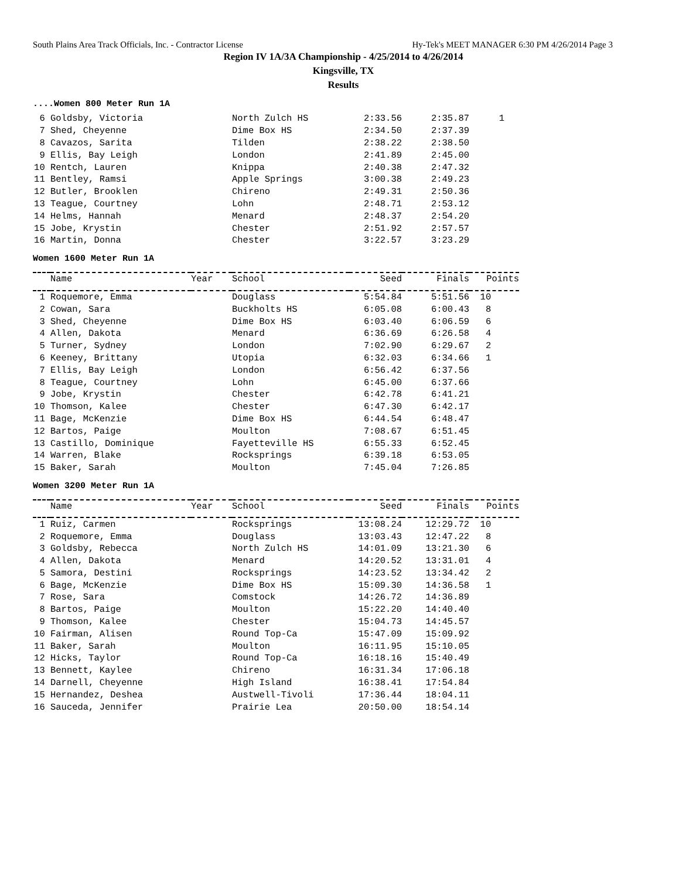South Plains Area Track Officials, Inc. - Contractor License Hy-Tek's MEET MANAGER 6:30 PM 4/26/2014 Page 3
Region IV 1A/3A Championship - 4/25/2014 to 4/26/2014
Kingsville, TX
Results
....Women 800 Meter Run 1A
| 6 | Goldsby, Victoria | North Zulch HS | 2:33.56 | 2:35.87 | 1 |
| 7 | Shed, Cheyenne | Dime Box HS | 2:34.50 | 2:37.39 | |
| 8 | Cavazos, Sarita | Tilden | 2:38.22 | 2:38.50 | |
| 9 | Ellis, Bay Leigh | London | 2:41.89 | 2:45.00 | |
| 10 | Rentch, Lauren | Knippa | 2:40.38 | 2:47.32 | |
| 11 | Bentley, Ramsi | Apple Springs | 3:00.38 | 2:49.23 | |
| 12 | Butler, Brooklen | Chireno | 2:49.31 | 2:50.36 | |
| 13 | Teague, Courtney | Lohn | 2:48.71 | 2:53.12 | |
| 14 | Helms, Hannah | Menard | 2:48.37 | 2:54.20 | |
| 15 | Jobe, Krystin | Chester | 2:51.92 | 2:57.57 | |
| 16 | Martin, Donna | Chester | 3:22.57 | 3:23.29 | |
Women 1600 Meter Run 1A
| | Name | Year | School | Seed | Finals | Points |
| --- | --- | --- | --- | --- | --- | --- |
| 1 | Roquemore, Emma | | Douglass | 5:54.84 | 5:51.56 | 10 |
| 2 | Cowan, Sara | | Buckholts HS | 6:05.08 | 6:00.43 | 8 |
| 3 | Shed, Cheyenne | | Dime Box HS | 6:03.40 | 6:06.59 | 6 |
| 4 | Allen, Dakota | | Menard | 6:36.69 | 6:26.58 | 4 |
| 5 | Turner, Sydney | | London | 7:02.90 | 6:29.67 | 2 |
| 6 | Keeney, Brittany | | Utopia | 6:32.03 | 6:34.66 | 1 |
| 7 | Ellis, Bay Leigh | | London | 6:56.42 | 6:37.56 | |
| 8 | Teague, Courtney | | Lohn | 6:45.00 | 6:37.66 | |
| 9 | Jobe, Krystin | | Chester | 6:42.78 | 6:41.21 | |
| 10 | Thomson, Kalee | | Chester | 6:47.30 | 6:42.17 | |
| 11 | Bage, McKenzie | | Dime Box HS | 6:44.54 | 6:48.47 | |
| 12 | Bartos, Paige | | Moulton | 7:08.67 | 6:51.45 | |
| 13 | Castillo, Dominique | | Fayetteville HS | 6:55.33 | 6:52.45 | |
| 14 | Warren, Blake | | Rocksprings | 6:39.18 | 6:53.05 | |
| 15 | Baker, Sarah | | Moulton | 7:45.04 | 7:26.85 | |
Women 3200 Meter Run 1A
| | Name | Year | School | Seed | Finals | Points |
| --- | --- | --- | --- | --- | --- | --- |
| 1 | Ruiz, Carmen | | Rocksprings | 13:08.24 | 12:29.72 | 10 |
| 2 | Roquemore, Emma | | Douglass | 13:03.43 | 12:47.22 | 8 |
| 3 | Goldsby, Rebecca | | North Zulch HS | 14:01.09 | 13:21.30 | 6 |
| 4 | Allen, Dakota | | Menard | 14:20.52 | 13:31.01 | 4 |
| 5 | Samora, Destini | | Rocksprings | 14:23.52 | 13:34.42 | 2 |
| 6 | Bage, McKenzie | | Dime Box HS | 15:09.30 | 14:36.58 | 1 |
| 7 | Rose, Sara | | Comstock | 14:26.72 | 14:36.89 | |
| 8 | Bartos, Paige | | Moulton | 15:22.20 | 14:40.40 | |
| 9 | Thomson, Kalee | | Chester | 15:04.73 | 14:45.57 | |
| 10 | Fairman, Alisen | | Round Top-Ca | 15:47.09 | 15:09.92 | |
| 11 | Baker, Sarah | | Moulton | 16:11.95 | 15:10.05 | |
| 12 | Hicks, Taylor | | Round Top-Ca | 16:18.16 | 15:40.49 | |
| 13 | Bennett, Kaylee | | Chireno | 16:31.34 | 17:06.18 | |
| 14 | Darnell, Cheyenne | | High Island | 16:38.41 | 17:54.84 | |
| 15 | Hernandez, Deshea | | Austwell-Tivoli | 17:36.44 | 18:04.11 | |
| 16 | Sauceda, Jennifer | | Prairie Lea | 20:50.00 | 18:54.14 | |